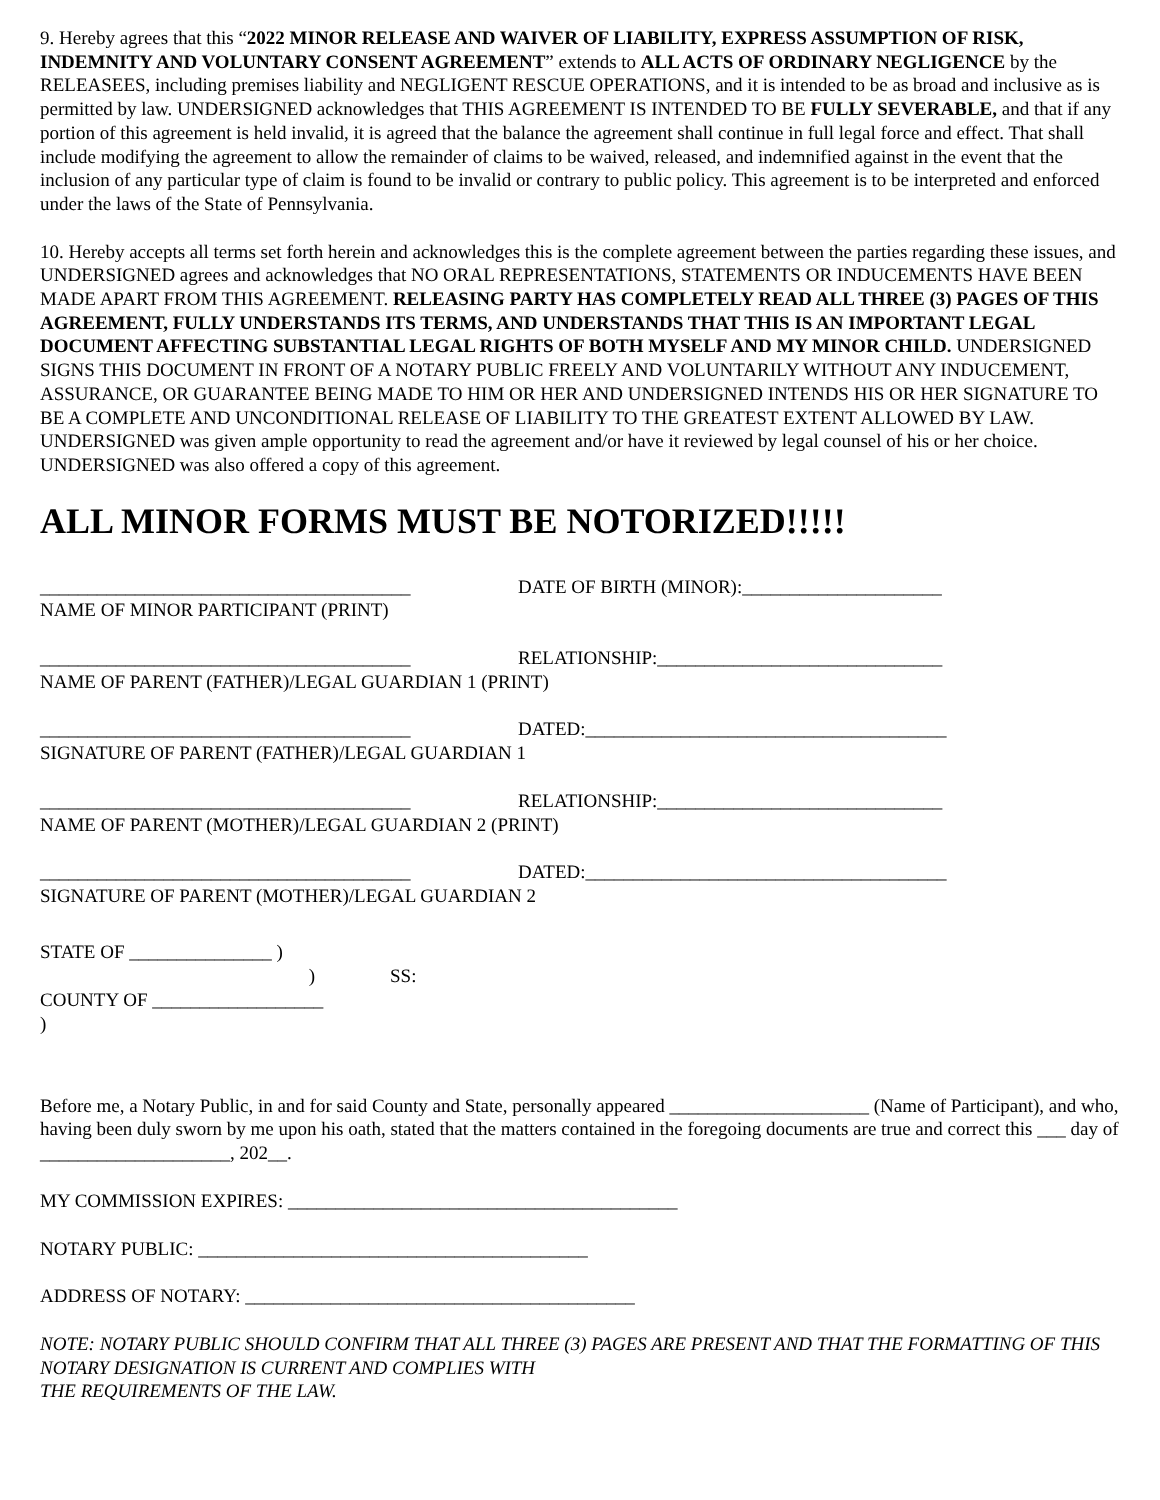9. Hereby agrees that this “2022 MINOR RELEASE AND WAIVER OF LIABILITY, EXPRESS ASSUMPTION OF RISK, INDEMNITY AND VOLUNTARY CONSENT AGREEMENT” extends to ALL ACTS OF ORDINARY NEGLIGENCE by the RELEASEES, including premises liability and NEGLIGENT RESCUE OPERATIONS, and it is intended to be as broad and inclusive as is permitted by law. UNDERSIGNED acknowledges that THIS AGREEMENT IS INTENDED TO BE FULLY SEVERABLE, and that if any portion of this agreement is held invalid, it is agreed that the balance the agreement shall continue in full legal force and effect. That shall include modifying the agreement to allow the remainder of claims to be waived, released, and indemnified against in the event that the inclusion of any particular type of claim is found to be invalid or contrary to public policy. This agreement is to be interpreted and enforced under the laws of the State of Pennsylvania.
10. Hereby accepts all terms set forth herein and acknowledges this is the complete agreement between the parties regarding these issues, and UNDERSIGNED agrees and acknowledges that NO ORAL REPRESENTATIONS, STATEMENTS OR INDUCEMENTS HAVE BEEN MADE APART FROM THIS AGREEMENT. RELEASING PARTY HAS COMPLETELY READ ALL THREE (3) PAGES OF THIS AGREEMENT, FULLY UNDERSTANDS ITS TERMS, AND UNDERSTANDS THAT THIS IS AN IMPORTANT LEGAL DOCUMENT AFFECTING SUBSTANTIAL LEGAL RIGHTS OF BOTH MYSELF AND MY MINOR CHILD. UNDERSIGNED SIGNS THIS DOCUMENT IN FRONT OF A NOTARY PUBLIC FREELY AND VOLUNTARILY WITHOUT ANY INDUCEMENT, ASSURANCE, OR GUARANTEE BEING MADE TO HIM OR HER AND UNDERSIGNED INTENDS HIS OR HER SIGNATURE TO BE A COMPLETE AND UNCONDITIONAL RELEASE OF LIABILITY TO THE GREATEST EXTENT ALLOWED BY LAW. UNDERSIGNED was given ample opportunity to read the agreement and/or have it reviewed by legal counsel of his or her choice. UNDERSIGNED was also offered a copy of this agreement.
ALL MINOR FORMS MUST BE NOTORIZED!!!!!
_______________________________________ DATE OF BIRTH (MINOR):_____________________
NAME OF MINOR PARTICIPANT (PRINT)
_______________________________________ RELATIONSHIP:______________________________
NAME OF PARENT (FATHER)/LEGAL GUARDIAN 1 (PRINT)
_______________________________________ DATED:______________________________________
SIGNATURE OF PARENT (FATHER)/LEGAL GUARDIAN 1
_______________________________________ RELATIONSHIP:______________________________
NAME OF PARENT (MOTHER)/LEGAL GUARDIAN 2 (PRINT)
_______________________________________ DATED:______________________________________
SIGNATURE OF PARENT (MOTHER)/LEGAL GUARDIAN 2
STATE OF _______________ ) ) SS: COUNTY OF __________________ )
Before me, a Notary Public, in and for said County and State, personally appeared _____________________ (Name of Participant), and who, having been duly sworn by me upon his oath, stated that the matters contained in the foregoing documents are true and correct this ___ day of ____________________, 202__.
MY COMMISSION EXPIRES: _________________________________________
NOTARY PUBLIC: _________________________________________
ADDRESS OF NOTARY: _________________________________________
NOTE: NOTARY PUBLIC SHOULD CONFIRM THAT ALL THREE (3) PAGES ARE PRESENT AND THAT THE FORMATTING OF THIS NOTARY DESIGNATION IS CURRENT AND COMPLIES WITH
THE REQUIREMENTS OF THE LAW.